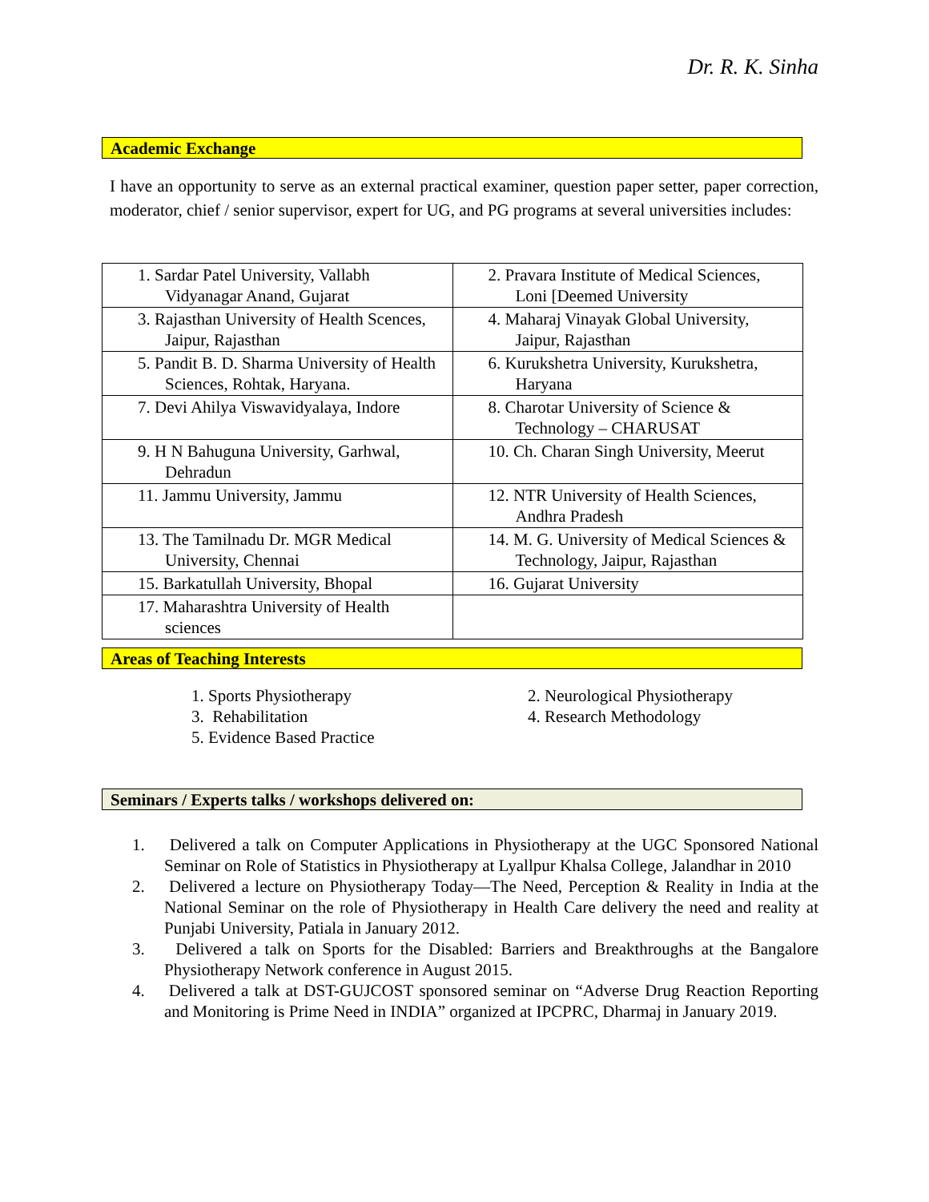Dr. R. K. Sinha
Academic Exchange
I have an opportunity to serve as an external practical examiner, question paper setter, paper correction, moderator, chief / senior supervisor, expert for UG, and PG programs at several universities includes:
| 1. Sardar Patel University, Vallabh Vidyanagar Anand, Gujarat | 2. Pravara Institute of Medical Sciences, Loni [Deemed University |
| 3. Rajasthan University of Health Scences, Jaipur, Rajasthan | 4. Maharaj Vinayak Global University, Jaipur, Rajasthan |
| 5. Pandit B. D. Sharma University of Health Sciences, Rohtak, Haryana. | 6. Kurukshetra University, Kurukshetra, Haryana |
| 7. Devi Ahilya Viswavidyalaya, Indore | 8. Charotar University of Science & Technology – CHARUSAT |
| 9. H N Bahuguna University, Garhwal, Dehradun | 10. Ch. Charan Singh University, Meerut |
| 11. Jammu University, Jammu | 12. NTR University of Health Sciences, Andhra Pradesh |
| 13. The Tamilnadu Dr. MGR Medical University, Chennai | 14. M. G. University of Medical Sciences & Technology, Jaipur, Rajasthan |
| 15. Barkatullah University, Bhopal | 16. Gujarat University |
| 17. Maharashtra University of Health sciences | |
Areas of Teaching Interests
1. Sports Physiotherapy
3. Rehabilitation
5. Evidence Based Practice
2. Neurological Physiotherapy
4. Research Methodology
Seminars / Experts talks / workshops delivered on:
1. Delivered a talk on Computer Applications in Physiotherapy at the UGC Sponsored National Seminar on Role of Statistics in Physiotherapy at Lyallpur Khalsa College, Jalandhar in 2010
2. Delivered a lecture on Physiotherapy Today—The Need, Perception & Reality in India at the National Seminar on the role of Physiotherapy in Health Care delivery the need and reality at Punjabi University, Patiala in January 2012.
3. Delivered a talk on Sports for the Disabled: Barriers and Breakthroughs at the Bangalore Physiotherapy Network conference in August 2015.
4. Delivered a talk at DST-GUJCOST sponsored seminar on “Adverse Drug Reaction Reporting and Monitoring is Prime Need in INDIA” organized at IPCPRC, Dharmaj in January 2019.